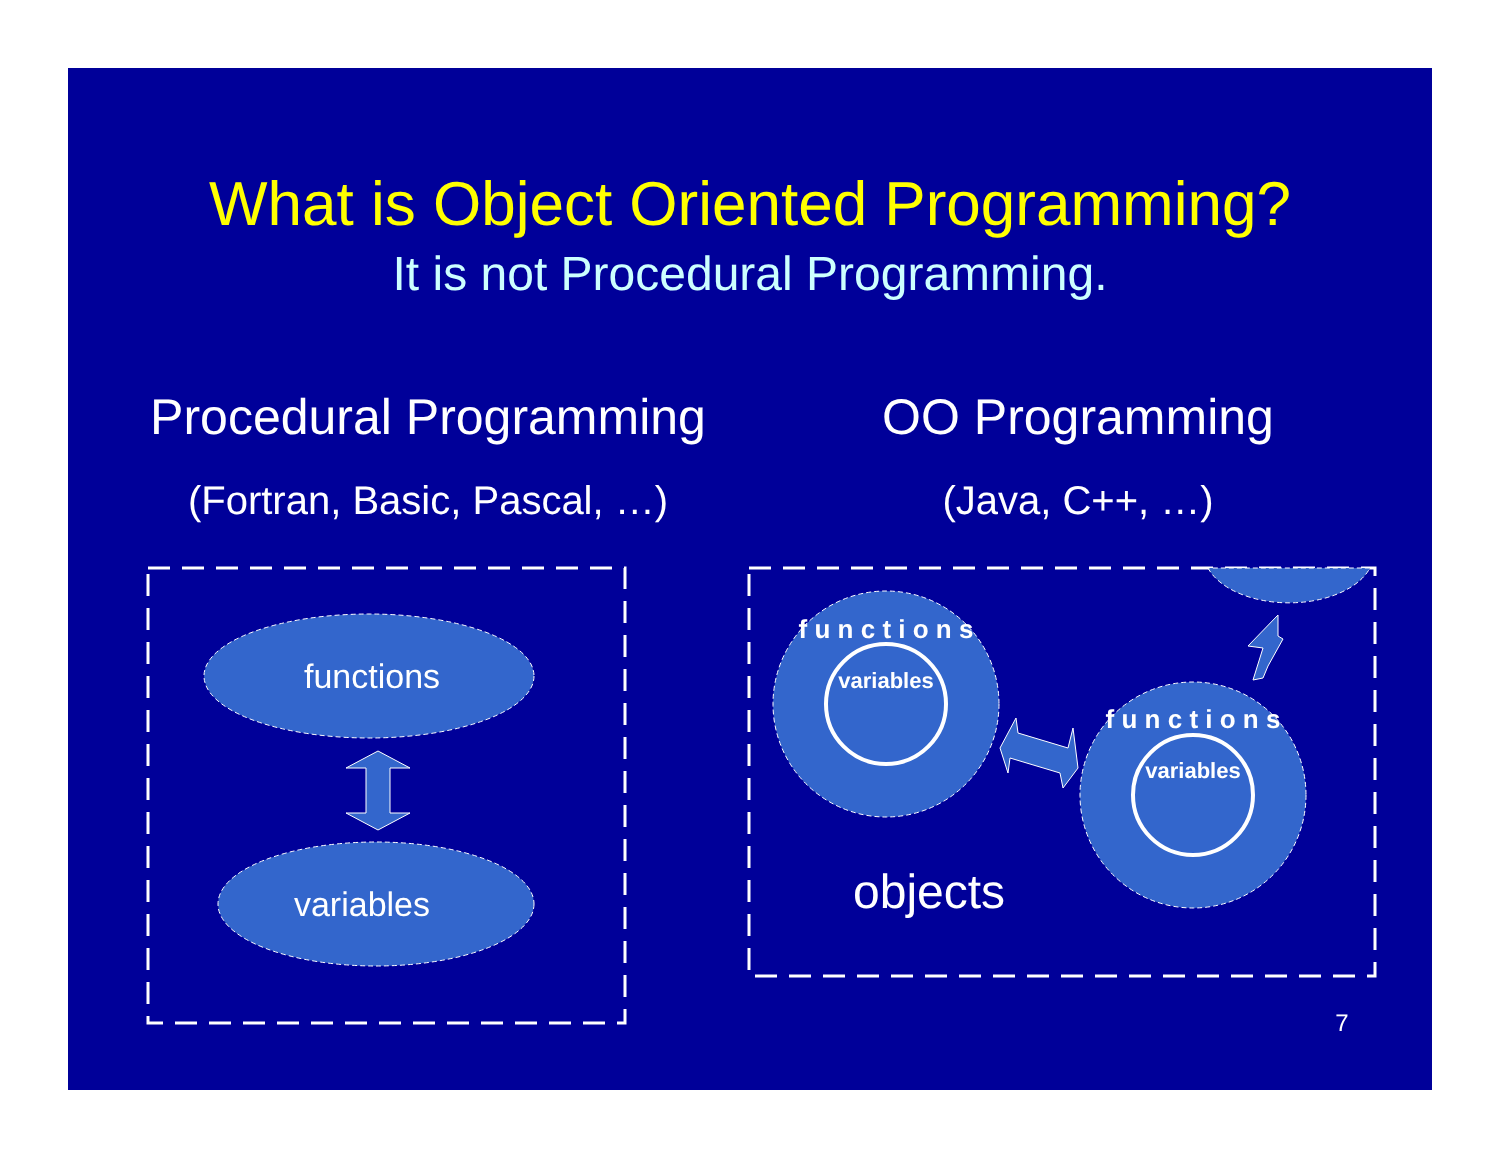What is Object Oriented Programming?
It is not Procedural Programming.
Procedural Programming
OO Programming
(Fortran, Basic, Pascal, …)
(Java, C++, …)
functions
variables
f u n c t i o n s
variables
f u n c t i o n s
variables
objects
7